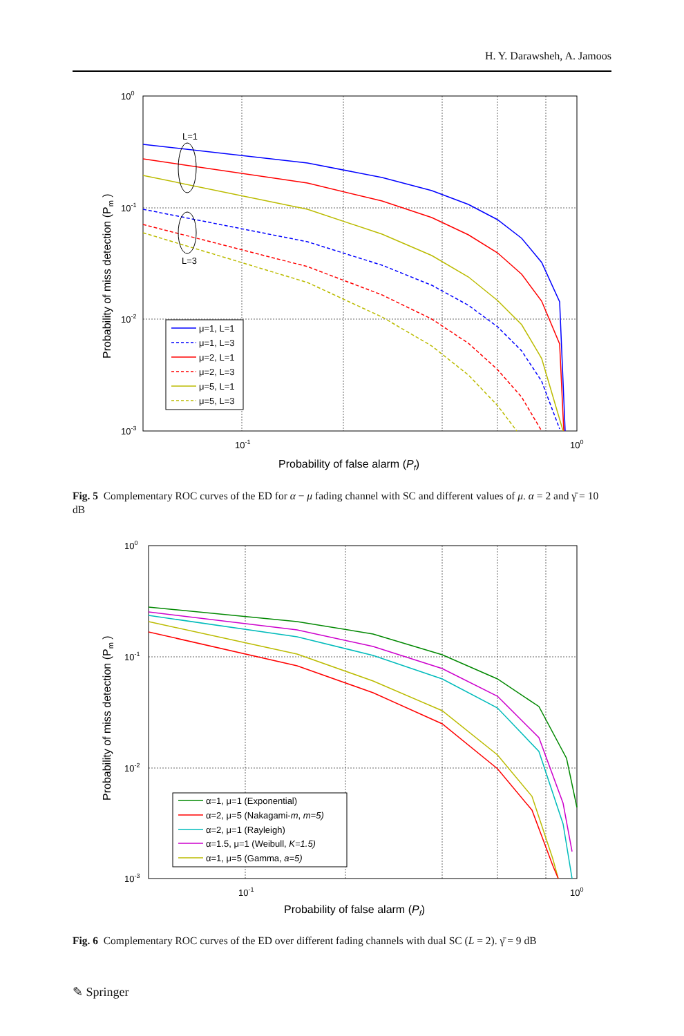H. Y. Darawsheh, A. Jamoos
L=1
L=3
100
10-1
10-2
10-3
10-1
100
Probability of false alarm (Pf)
Probability of miss detection (Pm )
μ=1, L=1
μ=1, L=3
μ=2, L=1
μ=2, L=3
μ=5, L=1
μ=5, L=3
Fig. 5 Complementary ROC curves of the ED for α − μ fading channel with SC and different values of μ. α = 2 and γ̄ = 10 dB
100
10-1
10-2
10-3
10-1
100
Probability of false alarm (Pf)
Probability of miss detection (Pm )
α=1, μ=1 (Exponential)
α=2, μ=5 (Nakagami-m, m=5)
α=2, μ=1 (Rayleigh)
α=1.5, μ=1 (Weibull, K=1.5)
α=1, μ=5 (Gamma, a=5)
Fig. 6 Complementary ROC curves of the ED over different fading channels with dual SC (L = 2). γ̄ = 9 dB
✎ Springer